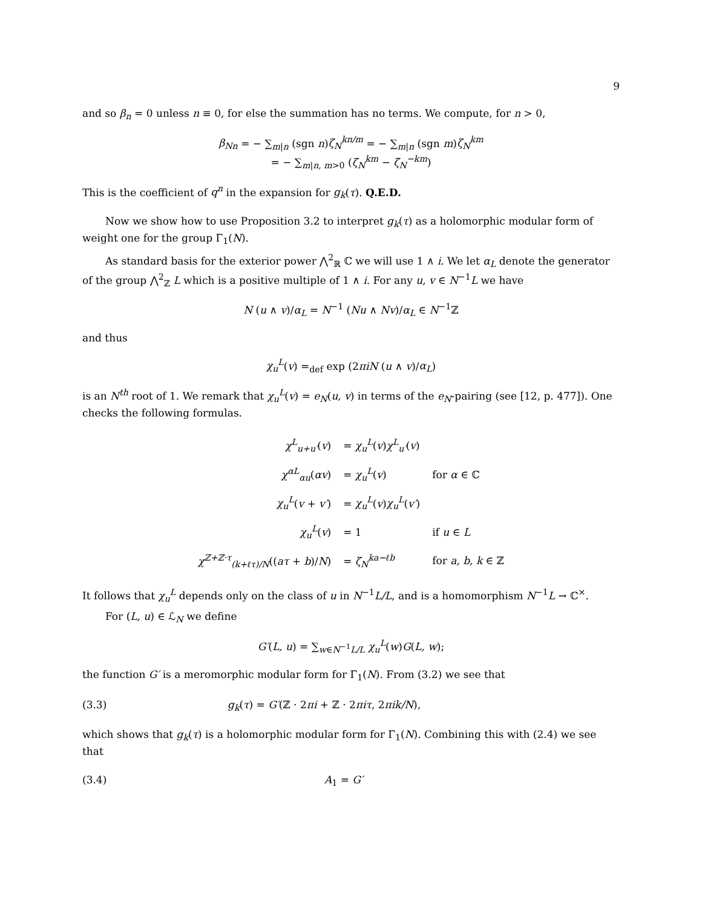9
and so β<sub>n</sub> = 0 unless n ≡ 0, for else the summation has no terms. We compute, for n > 0,
β<sub>Nn</sub> = − ∑<sub>m|n</sub> (sgn n)ζ<sub>N</sub><sup>kn/m</sup> = − ∑<sub>m|n</sub> (sgn m)ζ<sub>N</sub><sup>km</sup>
= − ∑<sub>m|n, m>0</sub> (ζ<sub>N</sub><sup>km</sup> − ζ<sub>N</sub><sup>−km</sup>)
This is the coefficient of q<sup>n</sup> in the expansion for g<sub>k</sub>(τ). Q.E.D.
Now we show how to use Proposition 3.2 to interpret g<sub>k</sub>(τ) as a holomorphic modular form of weight one for the group Γ<sub>1</sub>(N).
As standard basis for the exterior power ⋀<sup>2</sup><sub>ℝ</sub> ℂ we will use 1 ∧ i. We let α<sub>L</sub> denote the generator of the group ⋀<sup>2</sup><sub>ℤ</sub> L which is a positive multiple of 1 ∧ i. For any u, v ∈ N<sup>−1</sup>L we have
N (u ∧ v)/α<sub>L</sub> = N<sup>−1</sup> (Nu ∧ Nv)/α<sub>L</sub> ∈ N<sup>−1</sup>ℤ
and thus
χ<sub>u</sub><sup>L</sup>(v) =<sub>def</sub> exp (2πiN (u ∧ v)/α<sub>L</sub>)
is an N<sup>th</sup> root of 1. We remark that χ<sub>u</sub><sup>L</sup>(v) = e<sub>N</sub>(u, v) in terms of the e<sub>N</sub>-pairing (see [12, p. 477]). One checks the following formulas.
| χ<sup>L</sup><sub>u+u′</sub> ( v ) | = χ<sub>u</sub><sup>L</sup> ( v ) χ<sup>L</sup><sub>u′</sub> ( v ) | |
| χ<sup>αL</sup><sub>αu</sub> ( αv ) | = χ<sub>u</sub><sup>L</sup> ( v ) | for α ∈ ℂ |
| χ<sub>u</sub><sup>L</sup> ( v + v′ ) | = χ<sub>u</sub><sup>L</sup> ( v ) χ<sub>u</sub><sup>L</sup> ( v′ ) | |
| χ<sub>u</sub><sup>L</sup> ( v ) | = 1 | if u ∈ L |
| χ<sup>ℤ+ℤ·τ</sup><sub>(k+ℓτ)/N</sub> (( aτ + b )/ N ) | = ζ<sub>N</sub><sup>ka−ℓb</sup> | for a, b, k ∈ ℤ |
It follows that χ<sub>u</sub><sup>L</sup> depends only on the class of u in N<sup>−1</sup>L/L, and is a homomorphism N<sup>−1</sup>L → ℂ<sup>×</sup>.
For (L, u) ∈ ℒ<sub>N</sub> we define
G′(L, u) = ∑<sub>w∈N<sup>−1</sup>L/L</sub> χ<sub>u</sub><sup>L</sup>(w)G(L, w);
the function G′ is a meromorphic modular form for Γ<sub>1</sub>(N). From (3.2) we see that
(3.3) g<sub>k</sub>(τ) = G′(ℤ · 2πi + ℤ · 2πiτ, 2πik/N),
which shows that g<sub>k</sub>(τ) is a holomorphic modular form for Γ<sub>1</sub>(N). Combining this with (2.4) we see that
(3.4) A<sub>1</sub> = G′